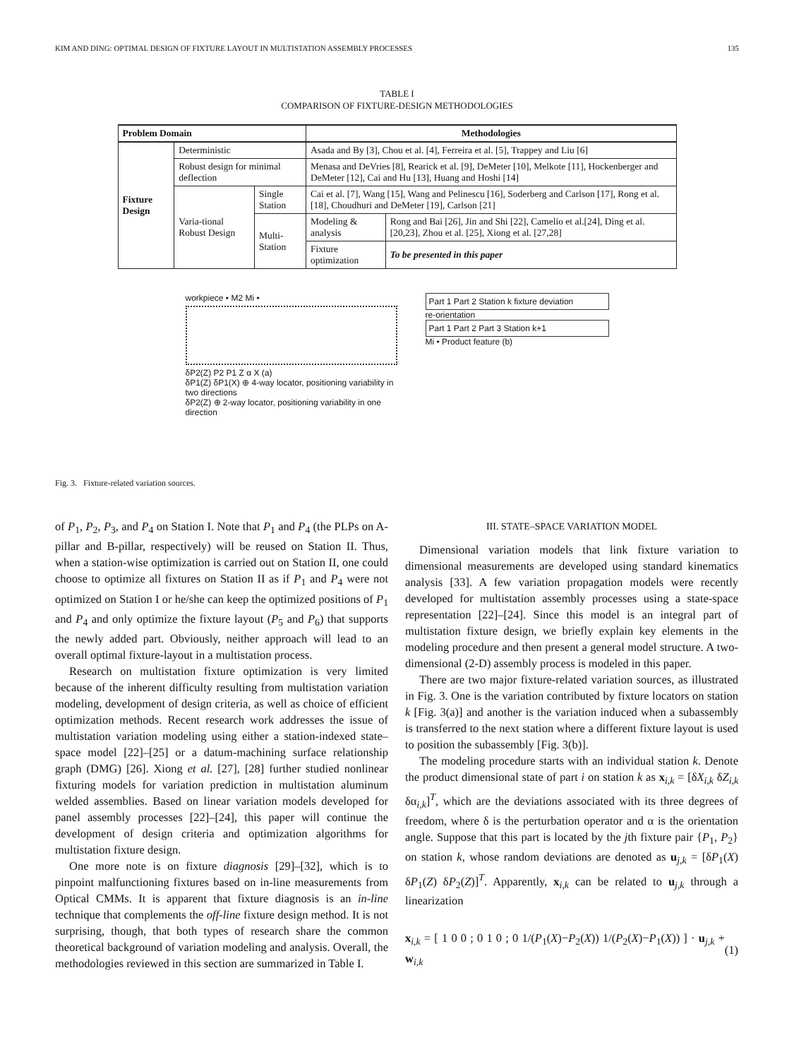KIM AND DING: OPTIMAL DESIGN OF FIXTURE LAYOUT IN MULTISTATION ASSEMBLY PROCESSES 135
TABLE I
COMPARISON OF FIXTURE-DESIGN METHODOLOGIES
| Problem Domain | | | Methodologies | |
| --- | --- | --- | --- | --- |
| Fixture Design | Deterministic | | Asada and By [3], Chou et al. [4], Ferreira et al. [5], Trappey and Liu [6] | |
| | Robust design for minimal deflection | | Menasa and DeVries [8], Rearick et al. [9], DeMeter [10], Melkote [11], Hockenberger and DeMeter [12], Cai and Hu [13], Huang and Hoshi [14] | |
| | Varia-tional Robust Design | Single Station | Cai et al. [7], Wang [15], Wang and Pelinescu [16], Soderberg and Carlson [17], Rong et al. [18], Choudhuri and DeMeter [19], Carlson [21] | |
| | | Multi-Station | Modeling & analysis | Rong and Bai [26], Jin and Shi [22], Camelio et al.[24], Ding et al. [20,23], Zhou et al. [25], Xiong et al. [27,28] |
| | | | Fixture optimization | To be presented in this paper |
workpiece • M2 Mi •
δP2(Z) P2 P1 Z α X (a)
δP1(Z) δP1(X) ⊕ 4-way locator, positioning variability in two directions
δP2(Z) ⊕ 2-way locator, positioning variability in one direction
Part 1 Part 2 Station k fixture deviation
re-orientation
Part 1 Part 2 Part 3 Station k+1
Mi • Product feature (b)
Fig. 3. Fixture-related variation sources.
of P<sub>1</sub>, P<sub>2</sub>, P<sub>3</sub>, and P<sub>4</sub> on Station I. Note that P<sub>1</sub> and P<sub>4</sub> (the PLPs on A-pillar and B-pillar, respectively) will be reused on Station II. Thus, when a station-wise optimization is carried out on Station II, one could choose to optimize all fixtures on Station II as if P<sub>1</sub> and P<sub>4</sub> were not optimized on Station I or he/she can keep the optimized positions of P<sub>1</sub> and P<sub>4</sub> and only optimize the fixture layout (P<sub>5</sub> and P<sub>6</sub>) that supports the newly added part. Obviously, neither approach will lead to an overall optimal fixture-layout in a multistation process.
Research on multistation fixture optimization is very limited because of the inherent difficulty resulting from multistation variation modeling, development of design criteria, as well as choice of efficient optimization methods. Recent research work addresses the issue of multistation variation modeling using either a station-indexed state–space model [22]–[25] or a datum-machining surface relationship graph (DMG) [26]. Xiong et al. [27], [28] further studied nonlinear fixturing models for variation prediction in multistation aluminum welded assemblies. Based on linear variation models developed for panel assembly processes [22]–[24], this paper will continue the development of design criteria and optimization algorithms for multistation fixture design.
One more note is on fixture diagnosis [29]–[32], which is to pinpoint malfunctioning fixtures based on in-line measurements from Optical CMMs. It is apparent that fixture diagnosis is an in-line technique that complements the off-line fixture design method. It is not surprising, though, that both types of research share the common theoretical background of variation modeling and analysis. Overall, the methodologies reviewed in this section are summarized in Table I.
III. STATE–SPACE VARIATION MODEL
Dimensional variation models that link fixture variation to dimensional measurements are developed using standard kinematics analysis [33]. A few variation propagation models were recently developed for multistation assembly processes using a state-space representation [22]–[24]. Since this model is an integral part of multistation fixture design, we briefly explain key elements in the modeling procedure and then present a general model structure. A two-dimensional (2-D) assembly process is modeled in this paper.
There are two major fixture-related variation sources, as illustrated in Fig. 3. One is the variation contributed by fixture locators on station k [Fig. 3(a)] and another is the variation induced when a subassembly is transferred to the next station where a different fixture layout is used to position the subassembly [Fig. 3(b)].
The modeling procedure starts with an individual station k. Denote the product dimensional state of part i on station k as x<sub>i,k</sub> = [δX<sub>i,k</sub> δZ<sub>i,k</sub> δα<sub>i,k</sub>]<sup>T</sup>, which are the deviations associated with its three degrees of freedom, where δ is the perturbation operator and α is the orientation angle. Suppose that this part is located by the jth fixture pair {P<sub>1</sub>, P<sub>2</sub>} on station k, whose random deviations are denoted as u<sub>j,k</sub> = [δP<sub>1</sub>(X) δP<sub>1</sub>(Z) δP<sub>2</sub>(Z)]<sup>T</sup>. Apparently, x<sub>i,k</sub> can be related to u<sub>j,k</sub> through a linearization
x<sub>i,k</sub> = [ 1 0 0 ; 0 1 0 ; 0 1/(P<sub>1</sub>(X)−P<sub>2</sub>(X)) 1/(P<sub>2</sub>(X)−P<sub>1</sub>(X)) ] · u<sub>j,k</sub> + w<sub>i,k</sub> (1)